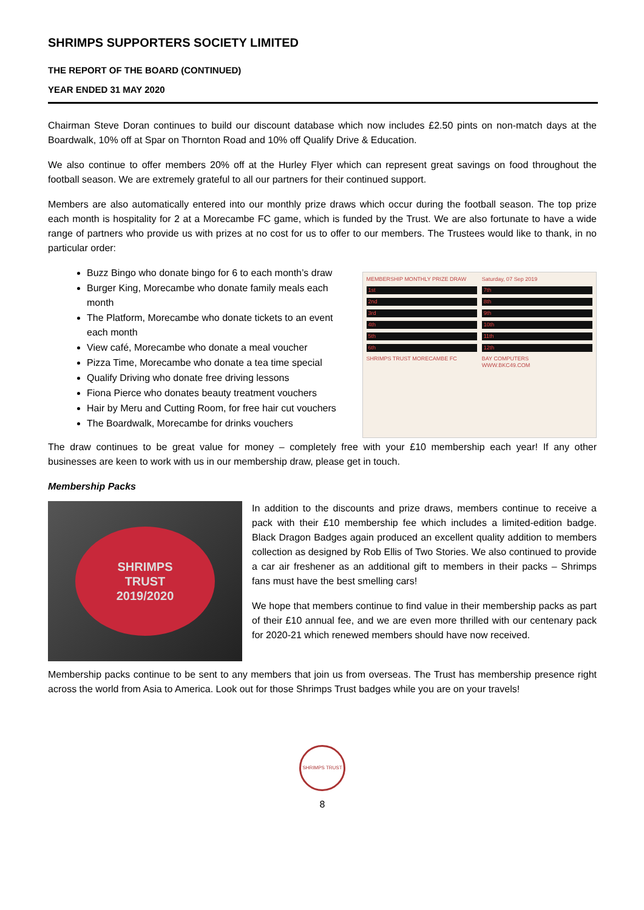SHRIMPS SUPPORTERS SOCIETY LIMITED
THE REPORT OF THE BOARD (CONTINUED)
YEAR ENDED 31 MAY 2020
Chairman Steve Doran continues to build our discount database which now includes £2.50 pints on non-match days at the Boardwalk, 10% off at Spar on Thornton Road and 10% off Qualify Drive & Education.
We also continue to offer members 20% off at the Hurley Flyer which can represent great savings on food throughout the football season. We are extremely grateful to all our partners for their continued support.
Members are also automatically entered into our monthly prize draws which occur during the football season. The top prize each month is hospitality for 2 at a Morecambe FC game, which is funded by the Trust. We are also fortunate to have a wide range of partners who provide us with prizes at no cost for us to offer to our members. The Trustees would like to thank, in no particular order:
Buzz Bingo who donate bingo for 6 to each month’s draw
Burger King, Morecambe who donate family meals each month
The Platform, Morecambe who donate tickets to an event each month
View café, Morecambe who donate a meal voucher
Pizza Time, Morecambe who donate a tea time special
Qualify Driving who donate free driving lessons
Fiona Pierce who donates beauty treatment vouchers
Hair by Meru and Cutting Room, for free hair cut vouchers
The Boardwalk, Morecambe for drinks vouchers
MEMBERSHIP MONTHLY PRIZE DRAW
Saturday, 07 Sep 2019
1st
7th
2nd
8th
3rd
9th
4th
10th
5th
11th
6th
12th
SHRIMPS TRUST MORECAMBE FC
BAY COMPUTERS
WWW.BKC49.COM
The draw continues to be great value for money – completely free with your £10 membership each year! If any other businesses are keen to work with us in our membership draw, please get in touch.
Membership Packs
SHRIMPS
TRUST
2019/2020
In addition to the discounts and prize draws, members continue to receive a pack with their £10 membership fee which includes a limited-edition badge. Black Dragon Badges again produced an excellent quality addition to members collection as designed by Rob Ellis of Two Stories. We also continued to provide a car air freshener as an additional gift to members in their packs – Shrimps fans must have the best smelling cars!
We hope that members continue to find value in their membership packs as part of their £10 annual fee, and we are even more thrilled with our centenary pack for 2020-21 which renewed members should have now received.
Membership packs continue to be sent to any members that join us from overseas. The Trust has membership presence right across the world from Asia to America. Look out for those Shrimps Trust badges while you are on your travels!
SHRIMPS TRUST
8